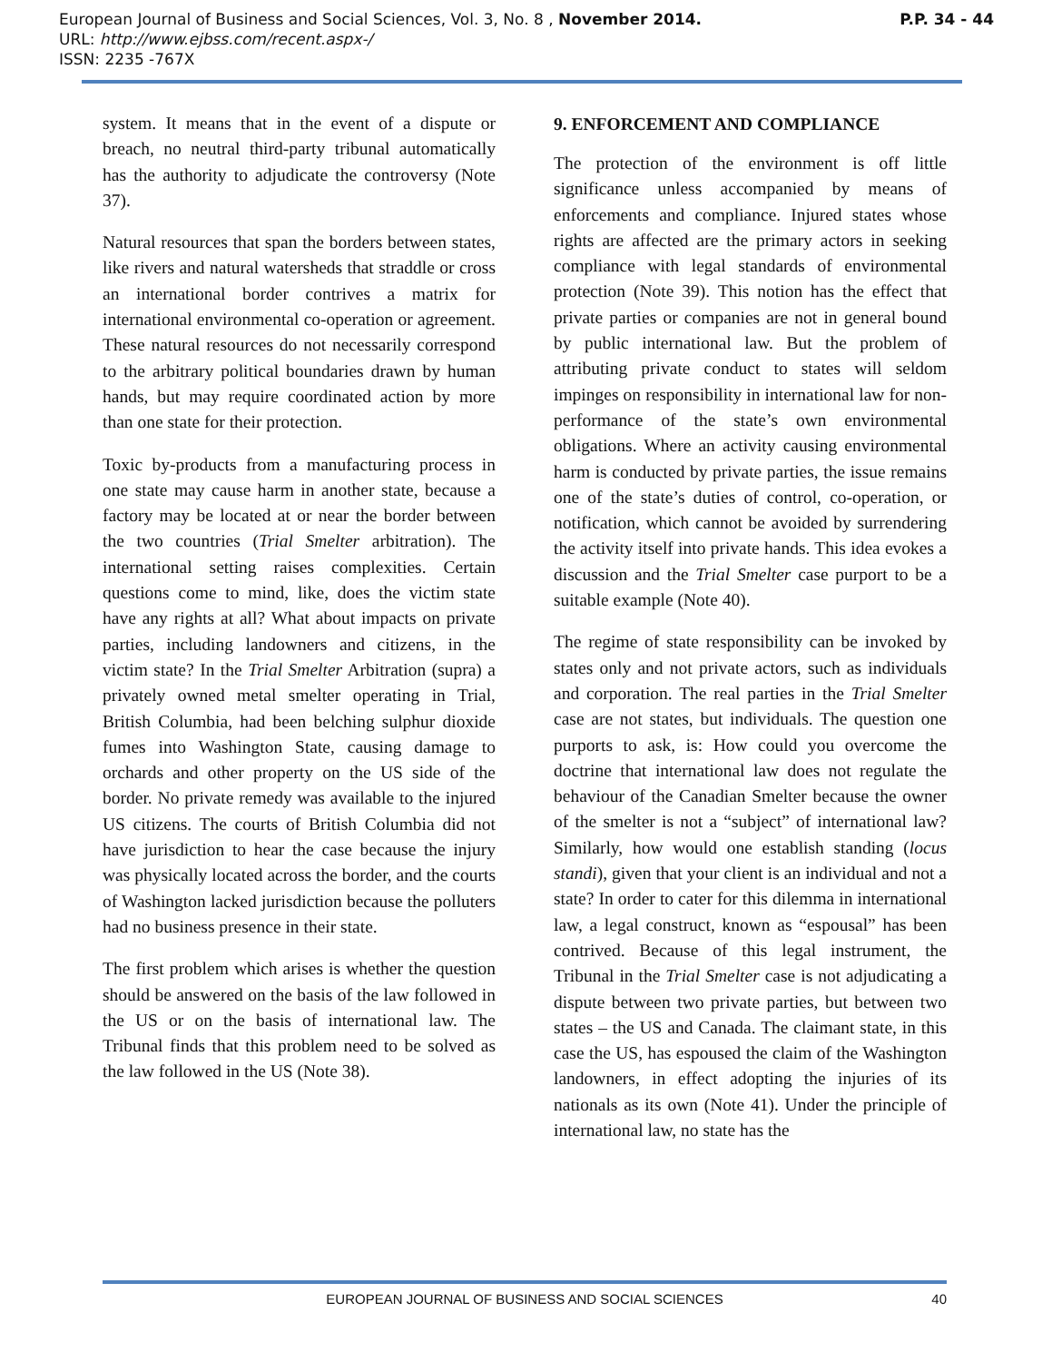P.P. 34 - 44 European Journal of Business and Social Sciences, Vol. 3, No. 8 , November 2014.
URL: http://www.ejbss.com/recent.aspx-/
ISSN: 2235 -767X
system. It means that in the event of a dispute or breach, no neutral third-party tribunal automatically has the authority to adjudicate the controversy (Note 37).
Natural resources that span the borders between states, like rivers and natural watersheds that straddle or cross an international border contrives a matrix for international environmental co-operation or agreement. These natural resources do not necessarily correspond to the arbitrary political boundaries drawn by human hands, but may require coordinated action by more than one state for their protection.
Toxic by-products from a manufacturing process in one state may cause harm in another state, because a factory may be located at or near the border between the two countries (Trial Smelter arbitration). The international setting raises complexities. Certain questions come to mind, like, does the victim state have any rights at all? What about impacts on private parties, including landowners and citizens, in the victim state? In the Trial Smelter Arbitration (supra) a privately owned metal smelter operating in Trial, British Columbia, had been belching sulphur dioxide fumes into Washington State, causing damage to orchards and other property on the US side of the border. No private remedy was available to the injured US citizens. The courts of British Columbia did not have jurisdiction to hear the case because the injury was physically located across the border, and the courts of Washington lacked jurisdiction because the polluters had no business presence in their state.
The first problem which arises is whether the question should be answered on the basis of the law followed in the US or on the basis of international law. The Tribunal finds that this problem need to be solved as the law followed in the US (Note 38).
9. ENFORCEMENT AND COMPLIANCE
The protection of the environment is off little significance unless accompanied by means of enforcements and compliance. Injured states whose rights are affected are the primary actors in seeking compliance with legal standards of environmental protection (Note 39). This notion has the effect that private parties or companies are not in general bound by public international law. But the problem of attributing private conduct to states will seldom impinges on responsibility in international law for non-performance of the state’s own environmental obligations. Where an activity causing environmental harm is conducted by private parties, the issue remains one of the state’s duties of control, co-operation, or notification, which cannot be avoided by surrendering the activity itself into private hands. This idea evokes a discussion and the Trial Smelter case purport to be a suitable example (Note 40).
The regime of state responsibility can be invoked by states only and not private actors, such as individuals and corporation. The real parties in the Trial Smelter case are not states, but individuals. The question one purports to ask, is: How could you overcome the doctrine that international law does not regulate the behaviour of the Canadian Smelter because the owner of the smelter is not a “subject” of international law? Similarly, how would one establish standing (locus standi), given that your client is an individual and not a state? In order to cater for this dilemma in international law, a legal construct, known as “espousal” has been contrived. Because of this legal instrument, the Tribunal in the Trial Smelter case is not adjudicating a dispute between two private parties, but between two states – the US and Canada. The claimant state, in this case the US, has espoused the claim of the Washington landowners, in effect adopting the injuries of its nationals as its own (Note 41). Under the principle of international law, no state has the
EUROPEAN JOURNAL OF BUSINESS AND SOCIAL SCIENCES 40